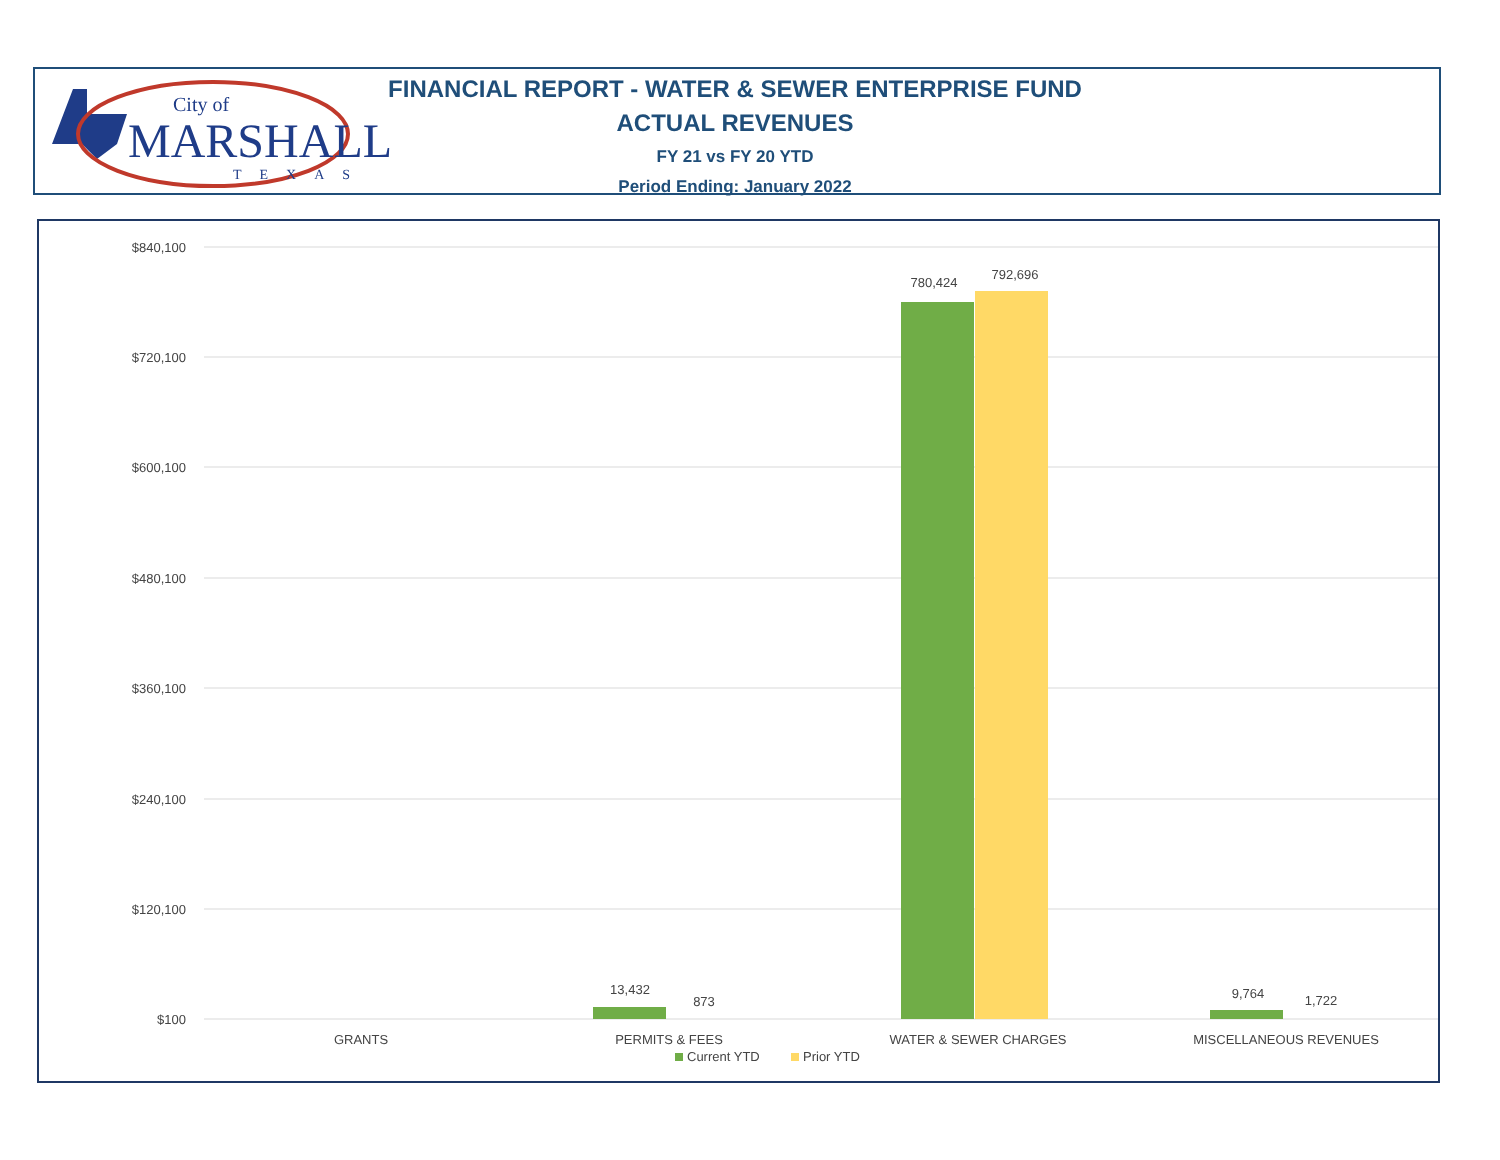City of
MARSHALL
TEXAS
FINANCIAL REPORT - WATER & SEWER ENTERPRISE FUND
ACTUAL REVENUES
FY 21 vs FY 20 YTD
Period Ending: January 2022
$840,100
$720,100
$600,100
$480,100
$360,100
$240,100
$120,100
$100
13,432
873
780,424
792,696
9,764
1,722
GRANTS
PERMITS & FEES
WATER & SEWER CHARGES
MISCELLANEOUS REVENUES
Current YTD
Prior YTD